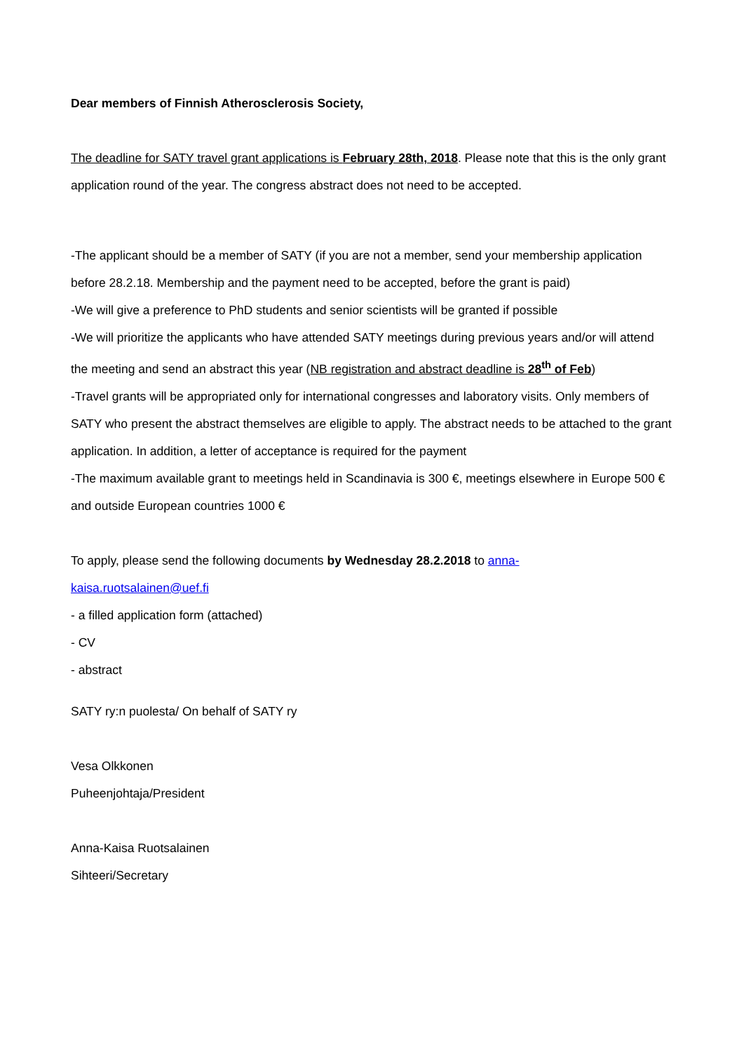Dear members of Finnish Atherosclerosis Society,
The deadline for SATY travel grant applications is February 28th, 2018. Please note that this is the only grant application round of the year. The congress abstract does not need to be accepted.
-The applicant should be a member of SATY (if you are not a member, send your membership application before 28.2.18. Membership and the payment need to be accepted, before the grant is paid)
-We will give a preference to PhD students and senior scientists will be granted if possible
-We will prioritize the applicants who have attended SATY meetings during previous years and/or will attend the meeting and send an abstract this year (NB registration and abstract deadline is 28<sup>th</sup> of Feb)
-Travel grants will be appropriated only for international congresses and laboratory visits. Only members of SATY who present the abstract themselves are eligible to apply. The abstract needs to be attached to the grant application. In addition, a letter of acceptance is required for the payment
-The maximum available grant to meetings held in Scandinavia is 300 €, meetings elsewhere in Europe 500 € and outside European countries 1000 €
To apply, please send the following documents by Wednesday 28.2.2018 to anna-
kaisa.ruotsalainen@uef.fi
- a filled application form (attached)
- CV
- abstract
SATY ry:n puolesta/ On behalf of SATY ry
Vesa Olkkonen
Puheenjohtaja/President
Anna-Kaisa Ruotsalainen
Sihteeri/Secretary